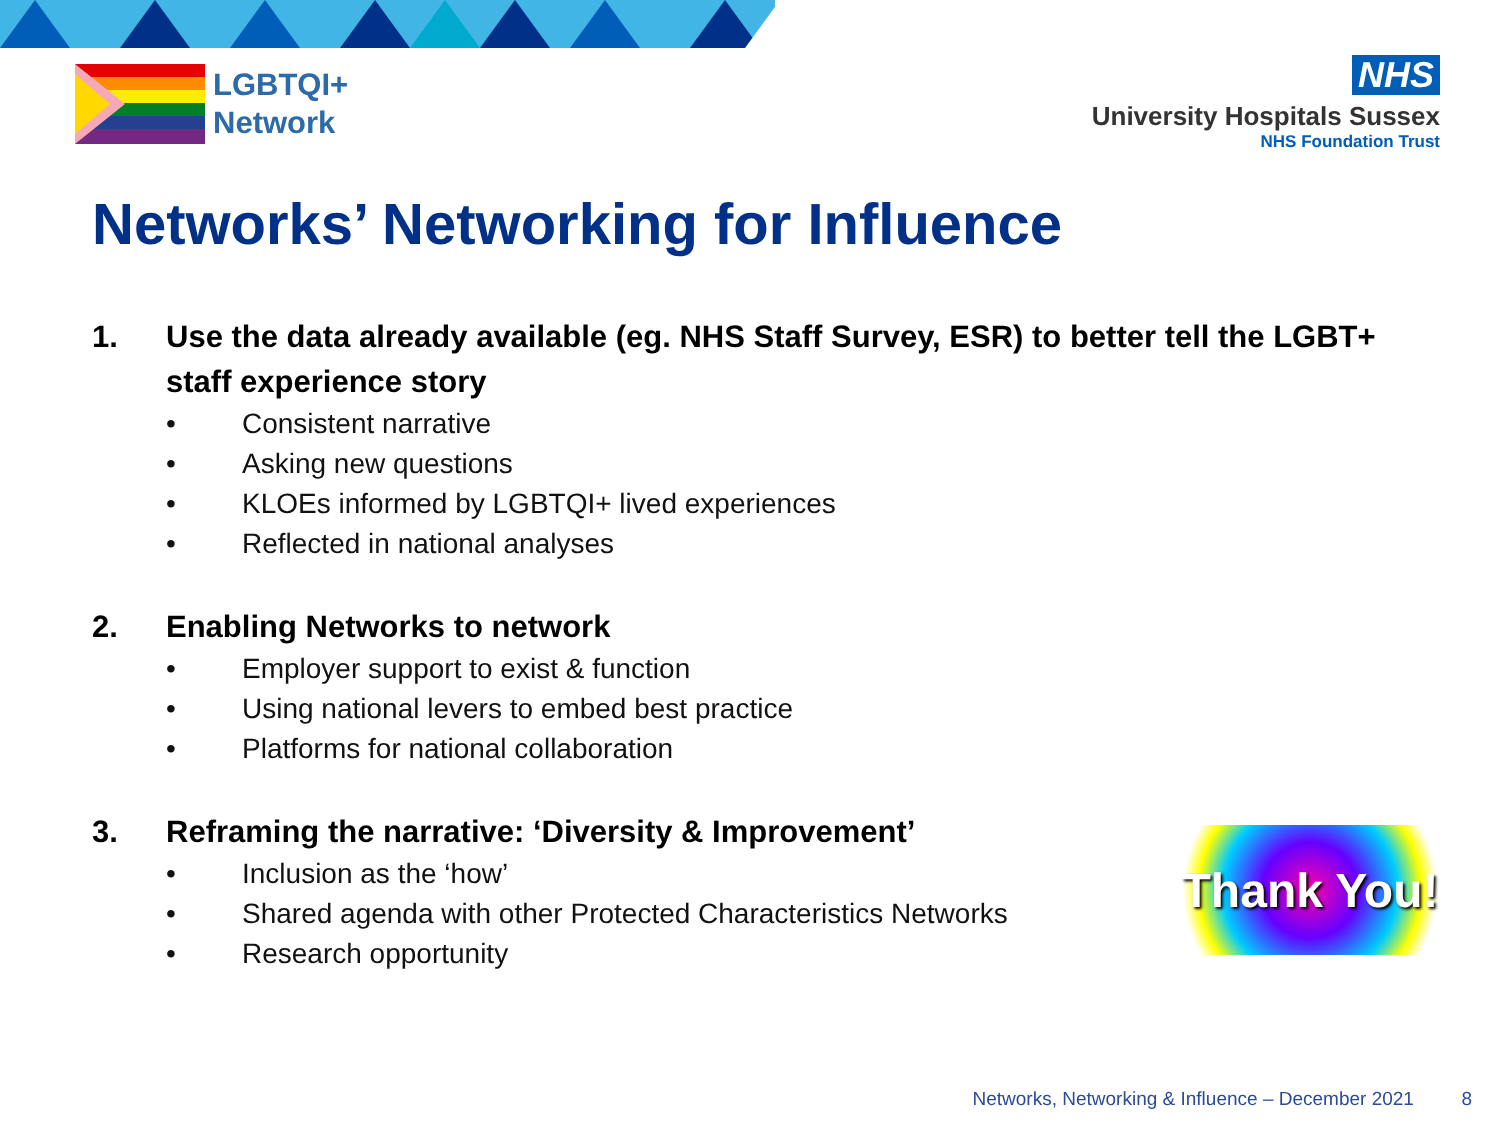LGBTQI+
Network
NHS
University Hospitals Sussex
NHS Foundation Trust
Networks’ Networking for Influence
1. Use the data already available (eg. NHS Staff Survey, ESR) to better tell the LGBT+ staff experience story
• Consistent narrative
• Asking new questions
• KLOEs informed by LGBTQI+ lived experiences
• Reflected in national analyses
2. Enabling Networks to network
• Employer support to exist & function
• Using national levers to embed best practice
• Platforms for national collaboration
3. Reframing the narrative: ‘Diversity & Improvement’
• Inclusion as the ‘how’
• Shared agenda with other Protected Characteristics Networks
• Research opportunity
Thank You!
Networks, Networking & Influence – December 2021 8